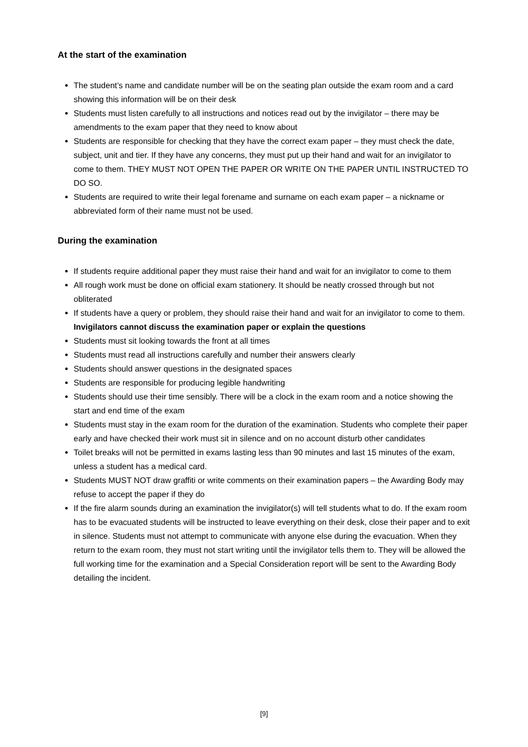At the start of the examination
The student’s name and candidate number will be on the seating plan outside the exam room and a card showing this information will be on their desk
Students must listen carefully to all instructions and notices read out by the invigilator – there may be amendments to the exam paper that they need to know about
Students are responsible for checking that they have the correct exam paper – they must check the date, subject, unit and tier. If they have any concerns, they must put up their hand and wait for an invigilator to come to them. THEY MUST NOT OPEN THE PAPER OR WRITE ON THE PAPER UNTIL INSTRUCTED TO DO SO.
Students are required to write their legal forename and surname on each exam paper – a nickname or abbreviated form of their name must not be used.
During the examination
If students require additional paper they must raise their hand and wait for an invigilator to come to them
All rough work must be done on official exam stationery. It should be neatly crossed through but not obliterated
If students have a query or problem, they should raise their hand and wait for an invigilator to come to them. Invigilators cannot discuss the examination paper or explain the questions
Students must sit looking towards the front at all times
Students must read all instructions carefully and number their answers clearly
Students should answer questions in the designated spaces
Students are responsible for producing legible handwriting
Students should use their time sensibly. There will be a clock in the exam room and a notice showing the start and end time of the exam
Students must stay in the exam room for the duration of the examination. Students who complete their paper early and have checked their work must sit in silence and on no account disturb other candidates
Toilet breaks will not be permitted in exams lasting less than 90 minutes and last 15 minutes of the exam, unless a student has a medical card.
Students MUST NOT draw graffiti or write comments on their examination papers – the Awarding Body may refuse to accept the paper if they do
If the fire alarm sounds during an examination the invigilator(s) will tell students what to do. If the exam room has to be evacuated students will be instructed to leave everything on their desk, close their paper and to exit in silence. Students must not attempt to communicate with anyone else during the evacuation. When they return to the exam room, they must not start writing until the invigilator tells them to. They will be allowed the full working time for the examination and a Special Consideration report will be sent to the Awarding Body detailing the incident.
[9]